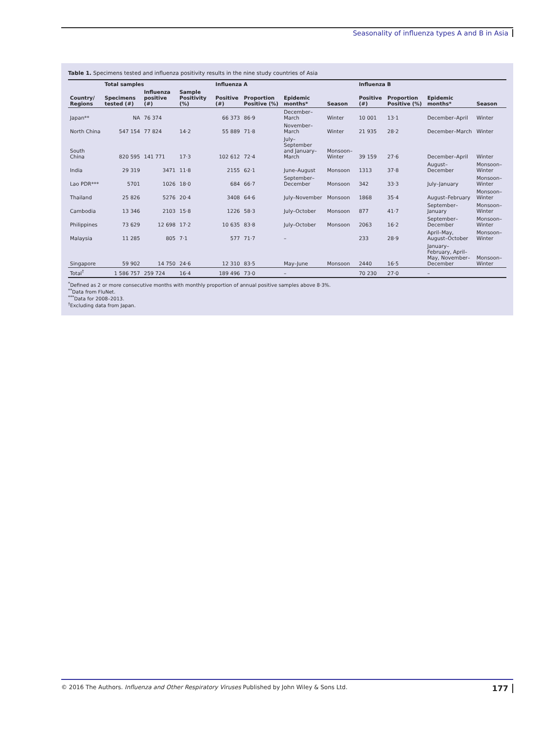Seasonality of influenza types A and B in Asia
Table 1. Specimens tested and influenza positivity results in the nine study countries of Asia
| | Total samples | | | Influenza A | | | | Influenza B | | | |
| --- | --- | --- | --- | --- | --- | --- | --- | --- | --- | --- | --- |
| Country/ Regions | Specimens tested (#) | Influenza positive (#) | Sample Positivity (%) | Positive (#) | Proportion Positive (%) | Epidemic months* | Season | Positive (#) | Proportion Positive (%) | Epidemic months* | Season |
| Japan** | NA | 76 374 | | 66 373 | 86·9 | December–March | Winter | 10 001 | 13·1 | December–April | Winter |
| North China | 547 154 | 77 824 | 14·2 | 55 889 | 71·8 | November–March | Winter | 21 935 | 28·2 | December–March | Winter |
| South China | 820 595 | 141 771 | 17·3 | 102 612 | 72·4 | July–September and January–March | Monsoon–Winter | 39 159 | 27·6 | December–April | Winter |
| India | 29 319 | 3471 | 11·8 | 2155 | 62·1 | June–August | Monsoon | 1313 | 37·8 | August–December | Monsoon–Winter |
| Lao PDR*** | 5701 | 1026 | 18·0 | 684 | 66·7 | September–December | Monsoon | 342 | 33·3 | July–January | Monsoon–Winter |
| Thailand | 25 826 | 5276 | 20·4 | 3408 | 64·6 | July–November | Monsoon | 1868 | 35·4 | August–February | Monsoon–Winter |
| Cambodia | 13 346 | 2103 | 15·8 | 1226 | 58·3 | July–October | Monsoon | 877 | 41·7 | September–January | Monsoon–Winter |
| Philippines | 73 629 | 12 698 | 17·2 | 10 635 | 83·8 | July–October | Monsoon | 2063 | 16·2 | September–December | Monsoon–Winter |
| Malaysia | 11 285 | 805 | 7·1 | 577 | 71·7 | – | | 233 | 28·9 | April–May, August–October | Monsoon–Winter |
| Singapore | 59 902 | 14 750 | 24·6 | 12 310 | 83·5 | May–June | Monsoon | 2440 | 16·5 | January–February, April–May, November–December | Monsoon–Winter |
| Total<sup>†</sup> | 1 586 757 | 259 724 | 16·4 | 189 496 | 73·0 | – | | 70 230 | 27·0 | – | |
<sup>*</sup> Defined as 2 or more consecutive months with monthly proportion of annual positive samples above 8·3%.
<sup>**</sup> Data from FluNet.
<sup>***</sup> Data for 2008–2013.
<sup>†</sup> Excluding data from Japan.
© 2016 The Authors. Influenza and Other Respiratory Viruses Published by John Wiley & Sons Ltd. 177